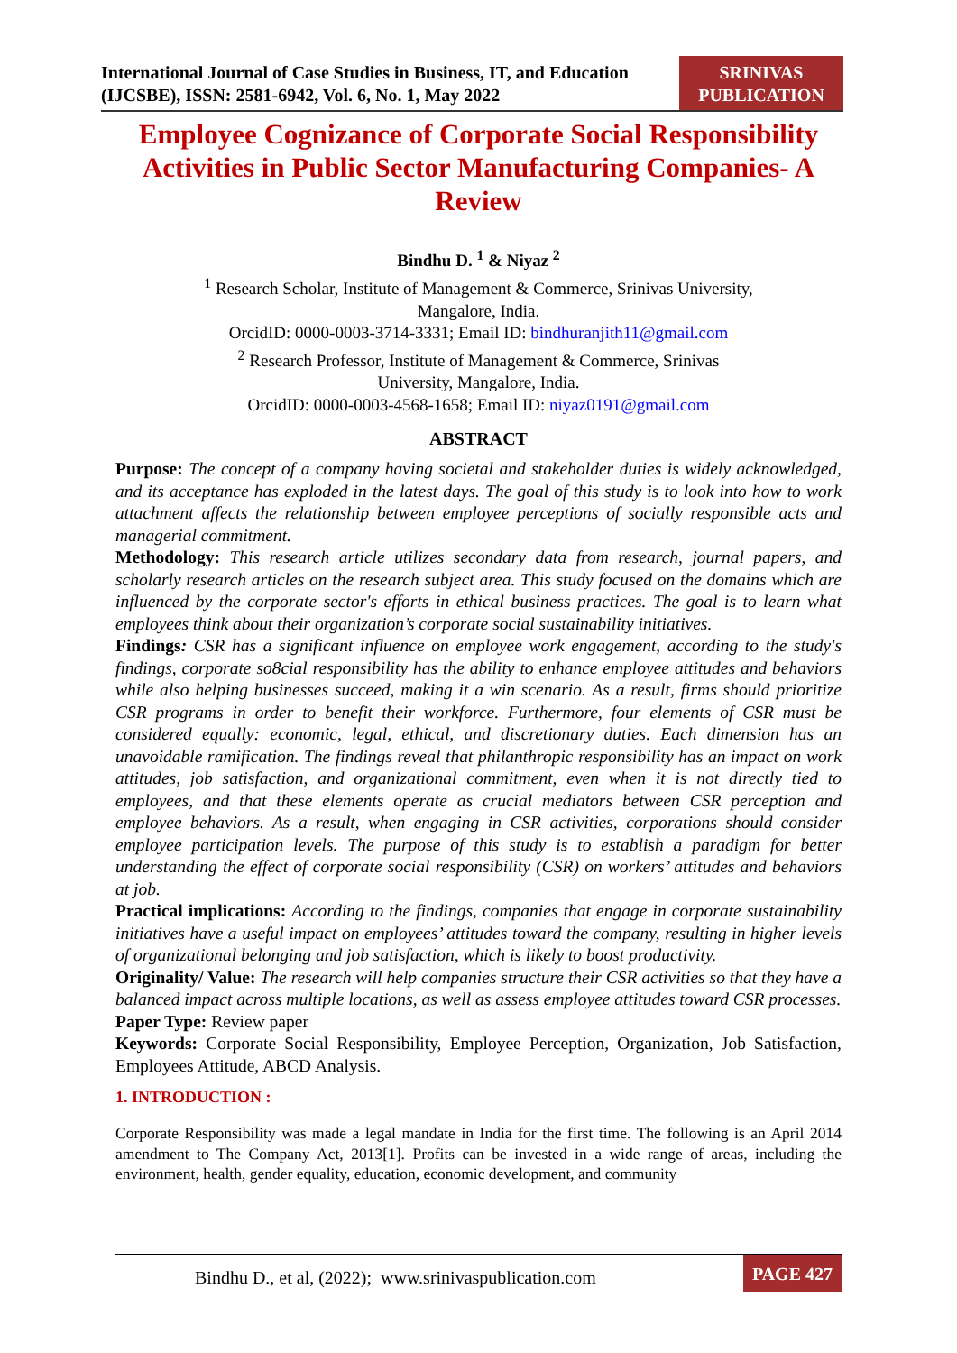International Journal of Case Studies in Business, IT, and Education (IJCSBE), ISSN: 2581-6942, Vol. 6, No. 1, May 2022
SRINIVAS PUBLICATION
Employee Cognizance of Corporate Social Responsibility Activities in Public Sector Manufacturing Companies- A Review
Bindhu D. <sup>1</sup> & Niyaz <sup>2</sup>
<sup>1</sup> Research Scholar, Institute of Management & Commerce, Srinivas University,
Mangalore, India.
OrcidID: 0000-0003-3714-3331; Email ID: bindhuranjith11@gmail.com
<sup>2</sup> Research Professor, Institute of Management & Commerce, Srinivas
University, Mangalore, India.
OrcidID: 0000-0003-4568-1658; Email ID: niyaz0191@gmail.com
ABSTRACT
Purpose: The concept of a company having societal and stakeholder duties is widely acknowledged, and its acceptance has exploded in the latest days. The goal of this study is to look into how to work attachment affects the relationship between employee perceptions of socially responsible acts and managerial commitment.
Methodology: This research article utilizes secondary data from research, journal papers, and scholarly research articles on the research subject area. This study focused on the domains which are influenced by the corporate sector's efforts in ethical business practices. The goal is to learn what employees think about their organization’s corporate social sustainability initiatives.
Findings: CSR has a significant influence on employee work engagement, according to the study's findings, corporate so8cial responsibility has the ability to enhance employee attitudes and behaviors while also helping businesses succeed, making it a win scenario. As a result, firms should prioritize CSR programs in order to benefit their workforce. Furthermore, four elements of CSR must be considered equally: economic, legal, ethical, and discretionary duties. Each dimension has an unavoidable ramification. The findings reveal that philanthropic responsibility has an impact on work attitudes, job satisfaction, and organizational commitment, even when it is not directly tied to employees, and that these elements operate as crucial mediators between CSR perception and employee behaviors. As a result, when engaging in CSR activities, corporations should consider employee participation levels. The purpose of this study is to establish a paradigm for better understanding the effect of corporate social responsibility (CSR) on workers’ attitudes and behaviors at job.
Practical implications: According to the findings, companies that engage in corporate sustainability initiatives have a useful impact on employees’ attitudes toward the company, resulting in higher levels of organizational belonging and job satisfaction, which is likely to boost productivity.
Originality/ Value: The research will help companies structure their CSR activities so that they have a balanced impact across multiple locations, as well as assess employee attitudes toward CSR processes.
Paper Type: Review paper
Keywords: Corporate Social Responsibility, Employee Perception, Organization, Job Satisfaction, Employees Attitude, ABCD Analysis.
1. INTRODUCTION :
Corporate Responsibility was made a legal mandate in India for the first time. The following is an April 2014 amendment to The Company Act, 2013[1]. Profits can be invested in a wide range of areas, including the environment, health, gender equality, education, economic development, and community
Bindhu D., et al, (2022); www.srinivaspublication.com
PAGE 427